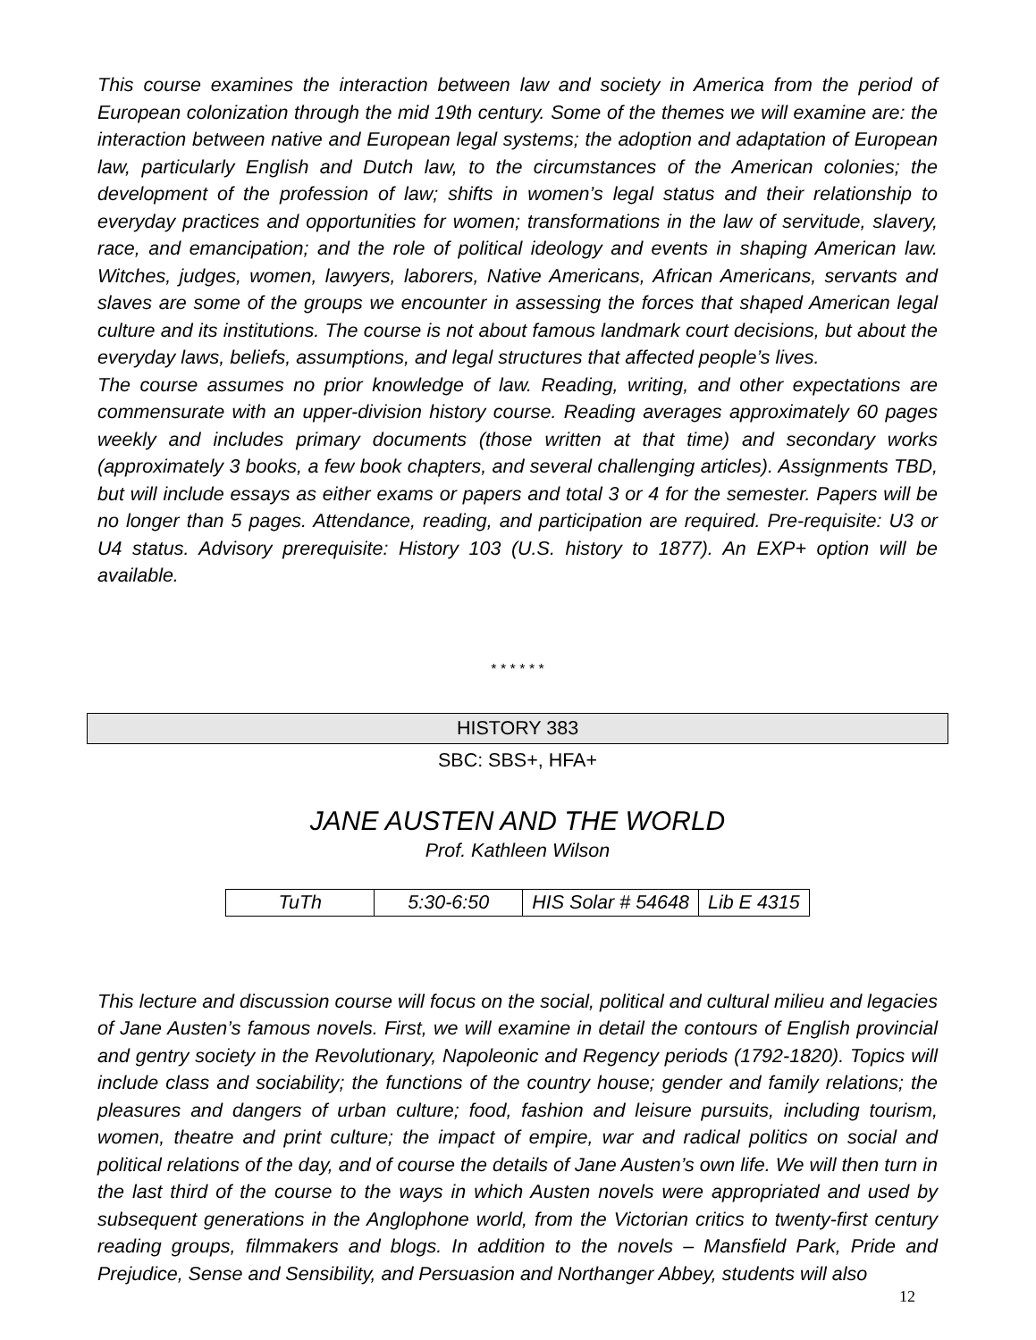This course examines the interaction between law and society in America from the period of European colonization through the mid 19th century. Some of the themes we will examine are: the interaction between native and European legal systems; the adoption and adaptation of European law, particularly English and Dutch law, to the circumstances of the American colonies; the development of the profession of law; shifts in women’s legal status and their relationship to everyday practices and opportunities for women; transformations in the law of servitude, slavery, race, and emancipation; and the role of political ideology and events in shaping American law. Witches, judges, women, lawyers, laborers, Native Americans, African Americans, servants and slaves are some of the groups we encounter in assessing the forces that shaped American legal culture and its institutions. The course is not about famous landmark court decisions, but about the everyday laws, beliefs, assumptions, and legal structures that affected people’s lives.
The course assumes no prior knowledge of law. Reading, writing, and other expectations are commensurate with an upper-division history course. Reading averages approximately 60 pages weekly and includes primary documents (those written at that time) and secondary works (approximately 3 books, a few book chapters, and several challenging articles). Assignments TBD, but will include essays as either exams or papers and total 3 or 4 for the semester. Papers will be no longer than 5 pages. Attendance, reading, and participation are required. Pre-requisite: U3 or U4 status. Advisory prerequisite: History 103 (U.S. history to 1877). An EXP+ option will be available.
* * * * * *
HISTORY 383
SBC: SBS+, HFA+
JANE AUSTEN AND THE WORLD
Prof. Kathleen Wilson
| TuTh | 5:30-6:50 | HIS Solar # 54648 | Lib E 4315 |
This lecture and discussion course will focus on the social, political and cultural milieu and legacies of Jane Austen’s famous novels. First, we will examine in detail the contours of English provincial and gentry society in the Revolutionary, Napoleonic and Regency periods (1792-1820). Topics will include class and sociability; the functions of the country house; gender and family relations; the pleasures and dangers of urban culture; food, fashion and leisure pursuits, including tourism, women, theatre and print culture; the impact of empire, war and radical politics on social and political relations of the day, and of course the details of Jane Austen’s own life. We will then turn in the last third of the course to the ways in which Austen novels were appropriated and used by subsequent generations in the Anglophone world, from the Victorian critics to twenty-first century reading groups, filmmakers and blogs. In addition to the novels – Mansfield Park, Pride and Prejudice, Sense and Sensibility, and Persuasion and Northanger Abbey, students will also
12